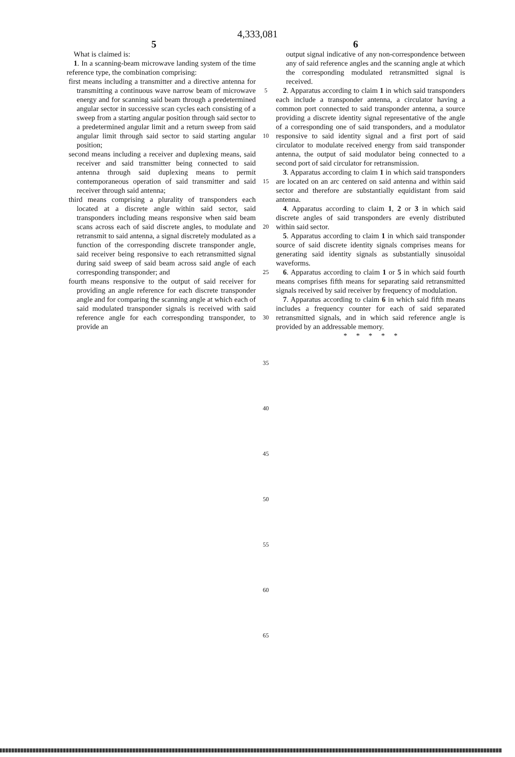4,333,081
5 6
What is claimed is:
1. In a scanning-beam microwave landing system of the time reference type, the combination comprising:
first means including a transmitter and a directive antenna for transmitting a continuous wave narrow beam of microwave energy and for scanning said beam through a predetermined angular sector in successive scan cycles each consisting of a sweep from a starting angular position through said sector to a predetermined angular limit and a return sweep from said angular limit through said sector to said starting angular position;
second means including a receiver and duplexing means, said receiver and said transmitter being connected to said antenna through said duplexing means to permit contemporaneous operation of said transmitter and said receiver through said antenna;
third means comprising a plurality of transponders each located at a discrete angle within said sector, said transponders including means responsive when said beam scans across each of said discrete angles, to modulate and retransmit to said antenna, a signal discretely modulated as a function of the corresponding discrete transponder angle, said receiver being responsive to each retransmitted signal during said sweep of said beam across said angle of each corresponding transponder; and
fourth means responsive to the output of said receiver for providing an angle reference for each discrete transponder angle and for comparing the scanning angle at which each of said modulated transponder signals is received with said reference angle for each corresponding transponder, to provide an
5
10
15
20
25
30
35
40
45
50
55
60
65
output signal indicative of any non-correspondence between any of said reference angles and the scanning angle at which the corresponding modulated retransmitted signal is received.
2. Apparatus according to claim 1 in which said transponders each include a transponder antenna, a circulator having a common port connected to said transponder antenna, a source providing a discrete identity signal representative of the angle of a corresponding one of said transponders, and a modulator responsive to said identity signal and a first port of said circulator to modulate received energy from said transponder antenna, the output of said modulator being connected to a second port of said circulator for retransmission.
3. Apparatus according to claim 1 in which said transponders are located on an arc centered on said antenna and within said sector and therefore are substantially equidistant from said antenna.
4. Apparatus according to claim 1, 2 or 3 in which said discrete angles of said transponders are evenly distributed within said sector.
5. Apparatus according to claim 1 in which said transponder source of said discrete identity signals comprises means for generating said identity signals as substantially sinusoidal waveforms.
6. Apparatus according to claim 1 or 5 in which said fourth means comprises fifth means for separating said retransmitted signals received by said receiver by frequency of modulation.
7. Apparatus according to claim 6 in which said fifth means includes a frequency counter for each of said separated retransmitted signals, and in which said reference angle is provided by an addressable memory.
* * * * *